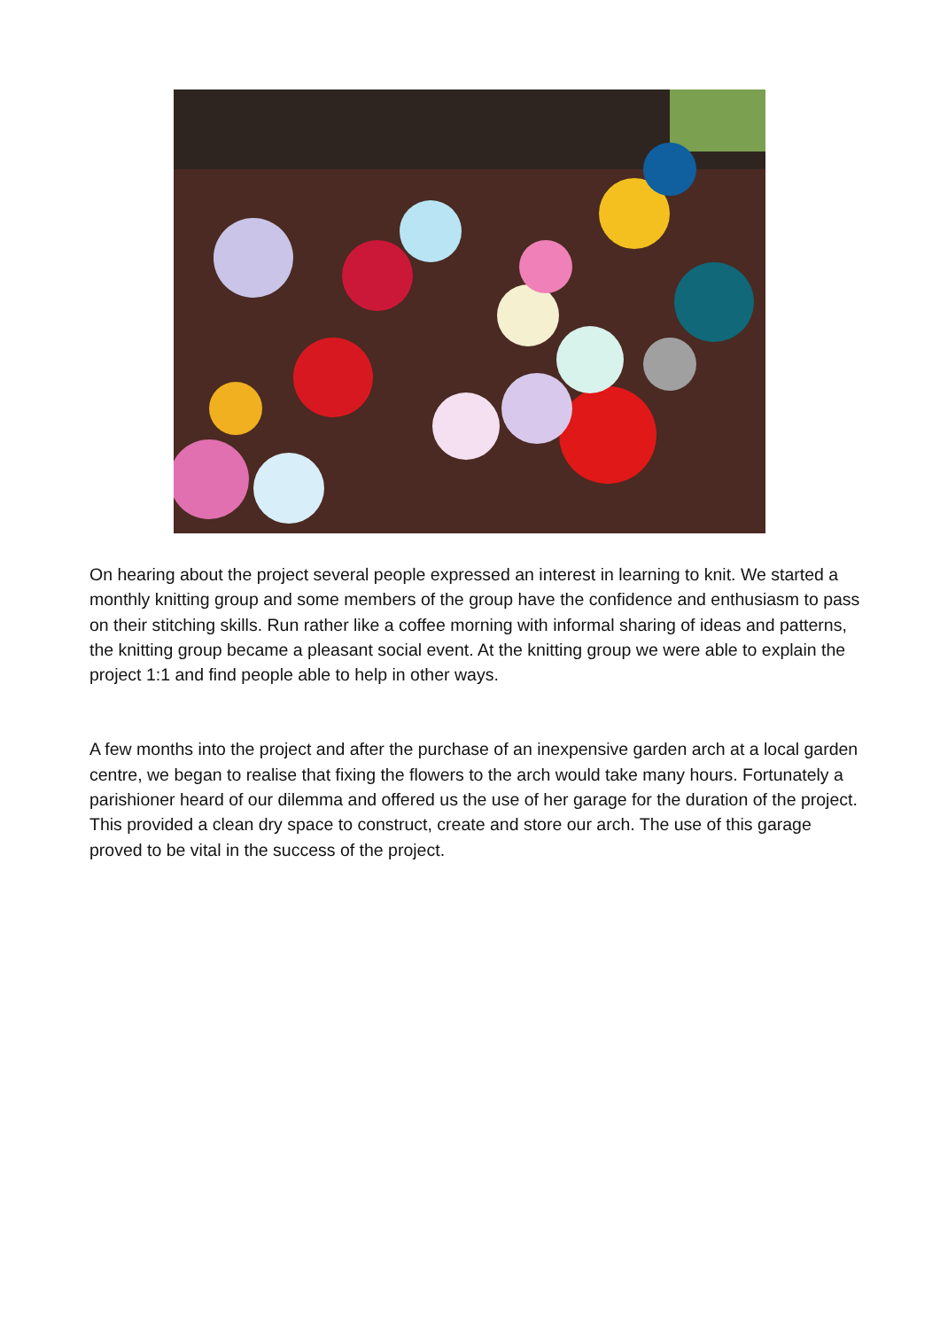On hearing about the project several people expressed an interest in learning to knit. We started a monthly knitting group and some members of the group have the confidence and enthusiasm to pass on their stitching skills. Run rather like a coffee morning with informal sharing of ideas and patterns, the knitting group became a pleasant social event. At the knitting group we were able to explain the project 1:1 and find people able to help in other ways.
A few months into the project and after the purchase of an inexpensive garden arch at a local garden centre, we began to realise that fixing the flowers to the arch would take many hours. Fortunately a parishioner heard of our dilemma and offered us the use of her garage for the duration of the project. This provided a clean dry space to construct, create and store our arch. The use of this garage proved to be vital in the success of the project.